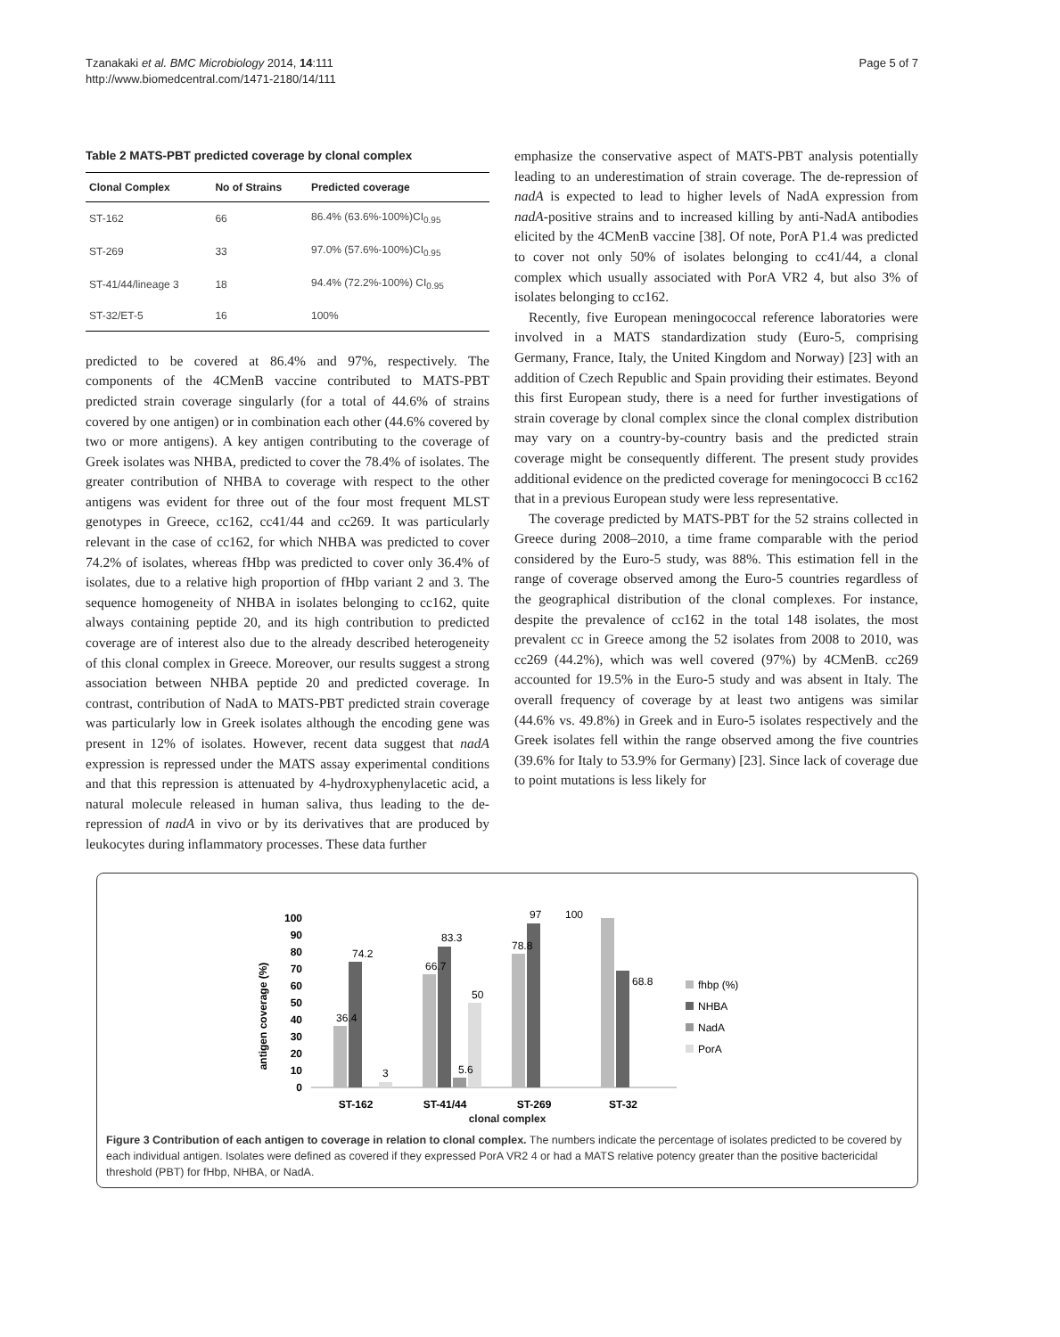Tzanakaki et al. BMC Microbiology 2014, 14:111
http://www.biomedcentral.com/1471-2180/14/111
Page 5 of 7
Table 2 MATS-PBT predicted coverage by clonal complex
| Clonal Complex | No of Strains | Predicted coverage |
| --- | --- | --- |
| ST-162 | 66 | 86.4% (63.6%-100%)CI<sub>0.95</sub> |
| ST-269 | 33 | 97.0% (57.6%-100%)CI<sub>0.95</sub> |
| ST-41/44/lineage 3 | 18 | 94.4% (72.2%-100%) CI<sub>0.95</sub> |
| ST-32/ET-5 | 16 | 100% |
predicted to be covered at 86.4% and 97%, respectively. The components of the 4CMenB vaccine contributed to MATS-PBT predicted strain coverage singularly (for a total of 44.6% of strains covered by one antigen) or in combination each other (44.6% covered by two or more antigens). A key antigen contributing to the coverage of Greek isolates was NHBA, predicted to cover the 78.4% of isolates. The greater contribution of NHBA to coverage with respect to the other antigens was evident for three out of the four most frequent MLST genotypes in Greece, cc162, cc41/44 and cc269. It was particularly relevant in the case of cc162, for which NHBA was predicted to cover 74.2% of isolates, whereas fHbp was predicted to cover only 36.4% of isolates, due to a relative high proportion of fHbp variant 2 and 3. The sequence homogeneity of NHBA in isolates belonging to cc162, quite always containing peptide 20, and its high contribution to predicted coverage are of interest also due to the already described heterogeneity of this clonal complex in Greece. Moreover, our results suggest a strong association between NHBA peptide 20 and predicted coverage. In contrast, contribution of NadA to MATS-PBT predicted strain coverage was particularly low in Greek isolates although the encoding gene was present in 12% of isolates. However, recent data suggest that nadA expression is repressed under the MATS assay experimental conditions and that this repression is attenuated by 4-hydroxyphenylacetic acid, a natural molecule released in human saliva, thus leading to the de-repression of nadA in vivo or by its derivatives that are produced by leukocytes during inflammatory processes. These data further
emphasize the conservative aspect of MATS-PBT analysis potentially leading to an underestimation of strain coverage. The de-repression of nadA is expected to lead to higher levels of NadA expression from nadA-positive strains and to increased killing by anti-NadA antibodies elicited by the 4CMenB vaccine [38]. Of note, PorA P1.4 was predicted to cover not only 50% of isolates belonging to cc41/44, a clonal complex which usually associated with PorA VR2 4, but also 3% of isolates belonging to cc162.
Recently, five European meningococcal reference laboratories were involved in a MATS standardization study (Euro-5, comprising Germany, France, Italy, the United Kingdom and Norway) [23] with an addition of Czech Republic and Spain providing their estimates. Beyond this first European study, there is a need for further investigations of strain coverage by clonal complex since the clonal complex distribution may vary on a country-by-country basis and the predicted strain coverage might be consequently different. The present study provides additional evidence on the predicted coverage for meningococci B cc162 that in a previous European study were less representative.
The coverage predicted by MATS-PBT for the 52 strains collected in Greece during 2008–2010, a time frame comparable with the period considered by the Euro-5 study, was 88%. This estimation fell in the range of coverage observed among the Euro-5 countries regardless of the geographical distribution of the clonal complexes. For instance, despite the prevalence of cc162 in the total 148 isolates, the most prevalent cc in Greece among the 52 isolates from 2008 to 2010, was cc269 (44.2%), which was well covered (97%) by 4CMenB. cc269 accounted for 19.5% in the Euro-5 study and was absent in Italy. The overall frequency of coverage by at least two antigens was similar (44.6% vs. 49.8%) in Greek and in Euro-5 isolates respectively and the Greek isolates fell within the range observed among the five countries (39.6% for Italy to 53.9% for Germany) [23]. Since lack of coverage due to point mutations is less likely for
antigen coverage (%)
0
10
20
30
40
50
60
70
80
90
100
36.4
74.2
3
66.7
83.3
5.6
50
78.8
97
100
68.8
ST-162
ST-41/44
ST-269
ST-32
fhbp (%)
NHBA
NadA
PorA
clonal complex
Figure 3 Contribution of each antigen to coverage in relation to clonal complex. The numbers indicate the percentage of isolates predicted to be covered by each individual antigen. Isolates were defined as covered if they expressed PorA VR2 4 or had a MATS relative potency greater than the positive bactericidal threshold (PBT) for fHbp, NHBA, or NadA.